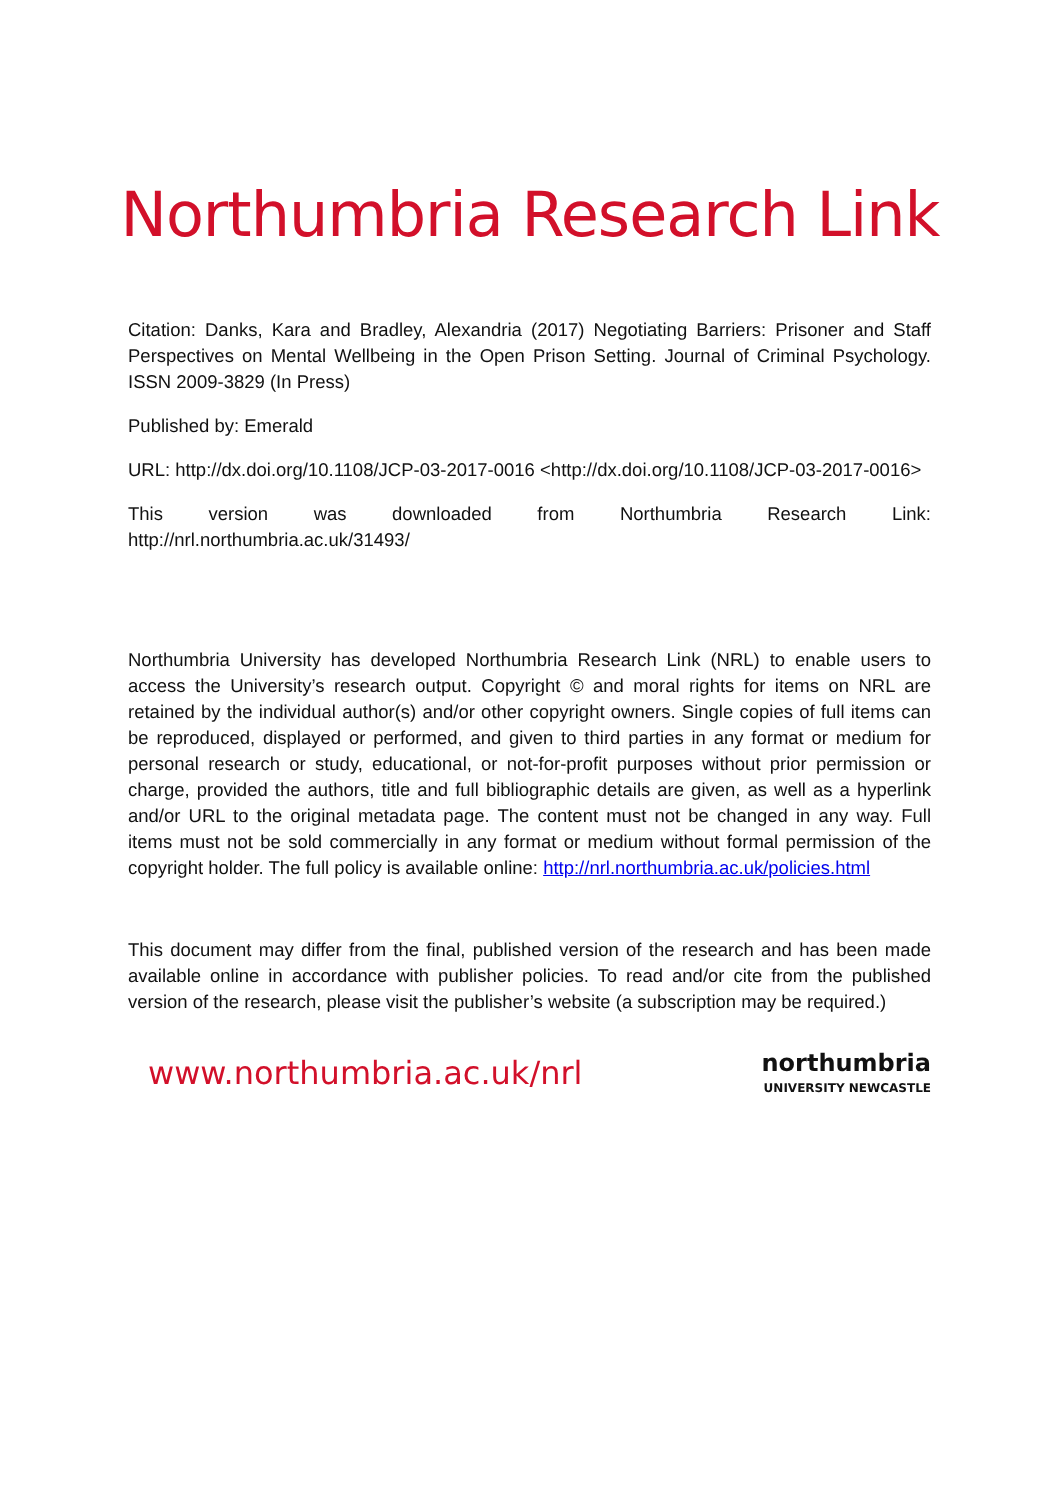Northumbria Research Link
Citation: Danks, Kara and Bradley, Alexandria (2017) Negotiating Barriers: Prisoner and Staff Perspectives on Mental Wellbeing in the Open Prison Setting. Journal of Criminal Psychology. ISSN 2009-3829 (In Press)
Published by: Emerald
URL: http://dx.doi.org/10.1108/JCP-03-2017-0016 <http://dx.doi.org/10.1108/JCP-03-2017-0016>
This version was downloaded from Northumbria Research Link: http://nrl.northumbria.ac.uk/31493/
Northumbria University has developed Northumbria Research Link (NRL) to enable users to access the University’s research output. Copyright © and moral rights for items on NRL are retained by the individual author(s) and/or other copyright owners. Single copies of full items can be reproduced, displayed or performed, and given to third parties in any format or medium for personal research or study, educational, or not-for-profit purposes without prior permission or charge, provided the authors, title and full bibliographic details are given, as well as a hyperlink and/or URL to the original metadata page. The content must not be changed in any way. Full items must not be sold commercially in any format or medium without formal permission of the copyright holder. The full policy is available online: http://nrl.northumbria.ac.uk/policies.html
This document may differ from the final, published version of the research and has been made available online in accordance with publisher policies. To read and/or cite from the published version of the research, please visit the publisher’s website (a subscription may be required.)
www.northumbria.ac.uk/nrl
northumbria
UNIVERSITY NEWCASTLE